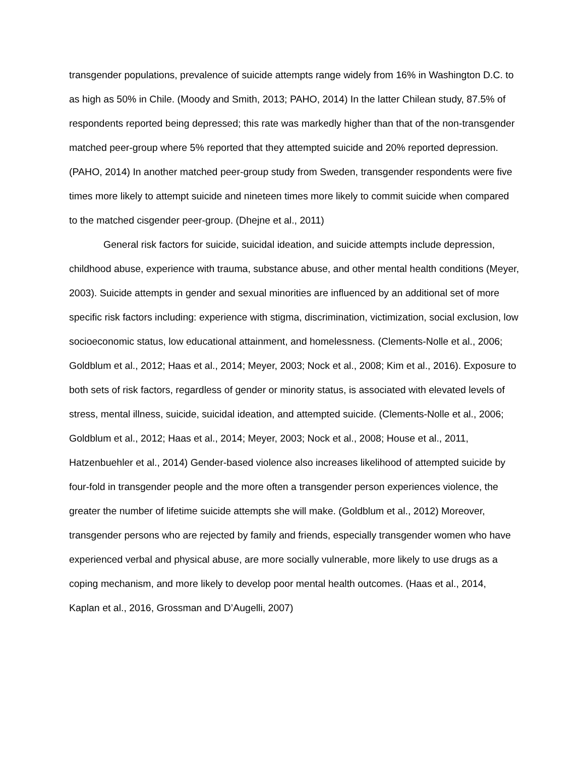transgender populations, prevalence of suicide attempts range widely from 16% in Washington D.C. to as high as 50% in Chile. (Moody and Smith, 2013; PAHO, 2014) In the latter Chilean study, 87.5% of respondents reported being depressed; this rate was markedly higher than that of the non-transgender matched peer-group where 5% reported that they attempted suicide and 20% reported depression. (PAHO, 2014) In another matched peer-group study from Sweden, transgender respondents were five times more likely to attempt suicide and nineteen times more likely to commit suicide when compared to the matched cisgender peer-group. (Dhejne et al., 2011)
General risk factors for suicide, suicidal ideation, and suicide attempts include depression, childhood abuse, experience with trauma, substance abuse, and other mental health conditions (Meyer, 2003). Suicide attempts in gender and sexual minorities are influenced by an additional set of more specific risk factors including: experience with stigma, discrimination, victimization, social exclusion, low socioeconomic status, low educational attainment, and homelessness. (Clements-Nolle et al., 2006; Goldblum et al., 2012; Haas et al., 2014; Meyer, 2003; Nock et al., 2008; Kim et al., 2016). Exposure to both sets of risk factors, regardless of gender or minority status, is associated with elevated levels of stress, mental illness, suicide, suicidal ideation, and attempted suicide. (Clements-Nolle et al., 2006; Goldblum et al., 2012; Haas et al., 2014; Meyer, 2003; Nock et al., 2008; House et al., 2011, Hatzenbuehler et al., 2014) Gender-based violence also increases likelihood of attempted suicide by four-fold in transgender people and the more often a transgender person experiences violence, the greater the number of lifetime suicide attempts she will make. (Goldblum et al., 2012) Moreover, transgender persons who are rejected by family and friends, especially transgender women who have experienced verbal and physical abuse, are more socially vulnerable, more likely to use drugs as a coping mechanism, and more likely to develop poor mental health outcomes. (Haas et al., 2014, Kaplan et al., 2016, Grossman and D’Augelli, 2007)